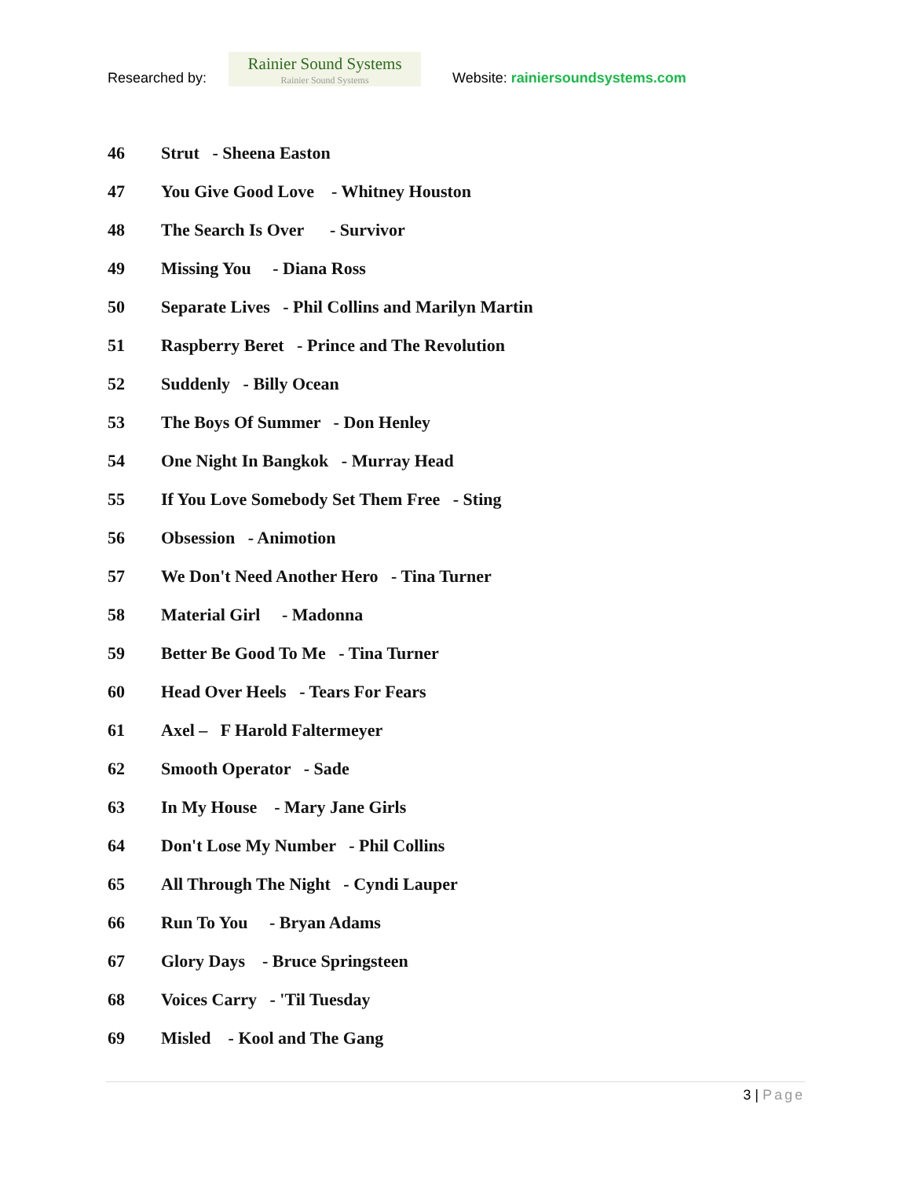Researched by:
Rainier Sound Systems
Rainier Sound Systems
Website: rainiersoundsystems.com
46 Strut - Sheena Easton
47 You Give Good Love - Whitney Houston
48 The Search Is Over - Survivor
49 Missing You - Diana Ross
50 Separate Lives - Phil Collins and Marilyn Martin
51 Raspberry Beret - Prince and The Revolution
52 Suddenly - Billy Ocean
53 The Boys Of Summer - Don Henley
54 One Night In Bangkok - Murray Head
55 If You Love Somebody Set Them Free - Sting
56 Obsession - Animotion
57 We Don't Need Another Hero - Tina Turner
58 Material Girl - Madonna
59 Better Be Good To Me - Tina Turner
60 Head Over Heels - Tears For Fears
61 Axel – F Harold Faltermeyer
62 Smooth Operator - Sade
63 In My House - Mary Jane Girls
64 Don't Lose My Number - Phil Collins
65 All Through The Night - Cyndi Lauper
66 Run To You - Bryan Adams
67 Glory Days - Bruce Springsteen
68 Voices Carry - 'Til Tuesday
69 Misled - Kool and The Gang
3 | Page